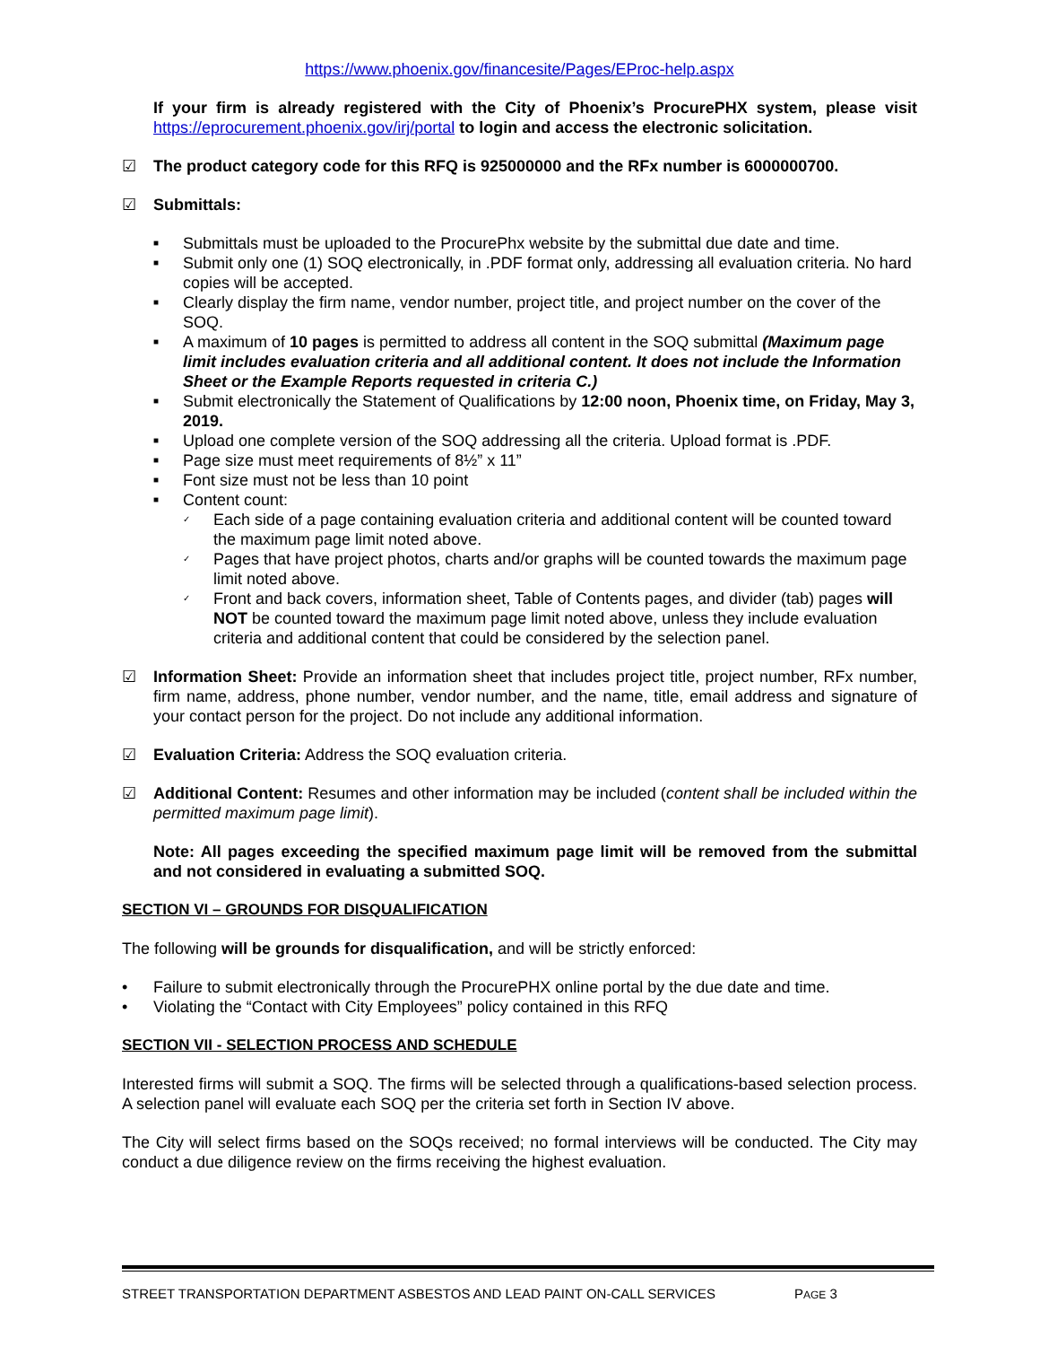https://www.phoenix.gov/financesite/Pages/EProc-help.aspx
If your firm is already registered with the City of Phoenix’s ProcurePHX system, please visit https://eprocurement.phoenix.gov/irj/portal to login and access the electronic solicitation.
☑ The product category code for this RFQ is 925000000 and the RFx number is 6000000700.
☑ Submittals:
■ Submittals must be uploaded to the ProcurePhx website by the submittal due date and time.
■ Submit only one (1) SOQ electronically, in .PDF format only, addressing all evaluation criteria. No hard copies will be accepted.
■ Clearly display the firm name, vendor number, project title, and project number on the cover of the SOQ.
■ A maximum of 10 pages is permitted to address all content in the SOQ submittal (Maximum page limit includes evaluation criteria and all additional content. It does not include the Information Sheet or the Example Reports requested in criteria C.)
■ Submit electronically the Statement of Qualifications by 12:00 noon, Phoenix time, on Friday, May 3, 2019.
■ Upload one complete version of the SOQ addressing all the criteria. Upload format is .PDF.
■ Page size must meet requirements of 8½” x 11”
■ Font size must not be less than 10 point
■ Content count:
✓ Each side of a page containing evaluation criteria and additional content will be counted toward the maximum page limit noted above.
✓ Pages that have project photos, charts and/or graphs will be counted towards the maximum page limit noted above.
✓ Front and back covers, information sheet, Table of Contents pages, and divider (tab) pages will NOT be counted toward the maximum page limit noted above, unless they include evaluation criteria and additional content that could be considered by the selection panel.
☑ Information Sheet: Provide an information sheet that includes project title, project number, RFx number, firm name, address, phone number, vendor number, and the name, title, email address and signature of your contact person for the project. Do not include any additional information.
☑ Evaluation Criteria: Address the SOQ evaluation criteria.
☑ Additional Content: Resumes and other information may be included (content shall be included within the permitted maximum page limit).
Note: All pages exceeding the specified maximum page limit will be removed from the submittal and not considered in evaluating a submitted SOQ.
SECTION VI – GROUNDS FOR DISQUALIFICATION
The following will be grounds for disqualification, and will be strictly enforced:
• Failure to submit electronically through the ProcurePHX online portal by the due date and time.
• Violating the “Contact with City Employees” policy contained in this RFQ
SECTION VII - SELECTION PROCESS AND SCHEDULE
Interested firms will submit a SOQ. The firms will be selected through a qualifications-based selection process. A selection panel will evaluate each SOQ per the criteria set forth in Section IV above.
The City will select firms based on the SOQs received; no formal interviews will be conducted. The City may conduct a due diligence review on the firms receiving the highest evaluation.
STREET TRANSPORTATION DEPARTMENT ASBESTOS AND LEAD PAINT ON-CALL SERVICES PAGE 3